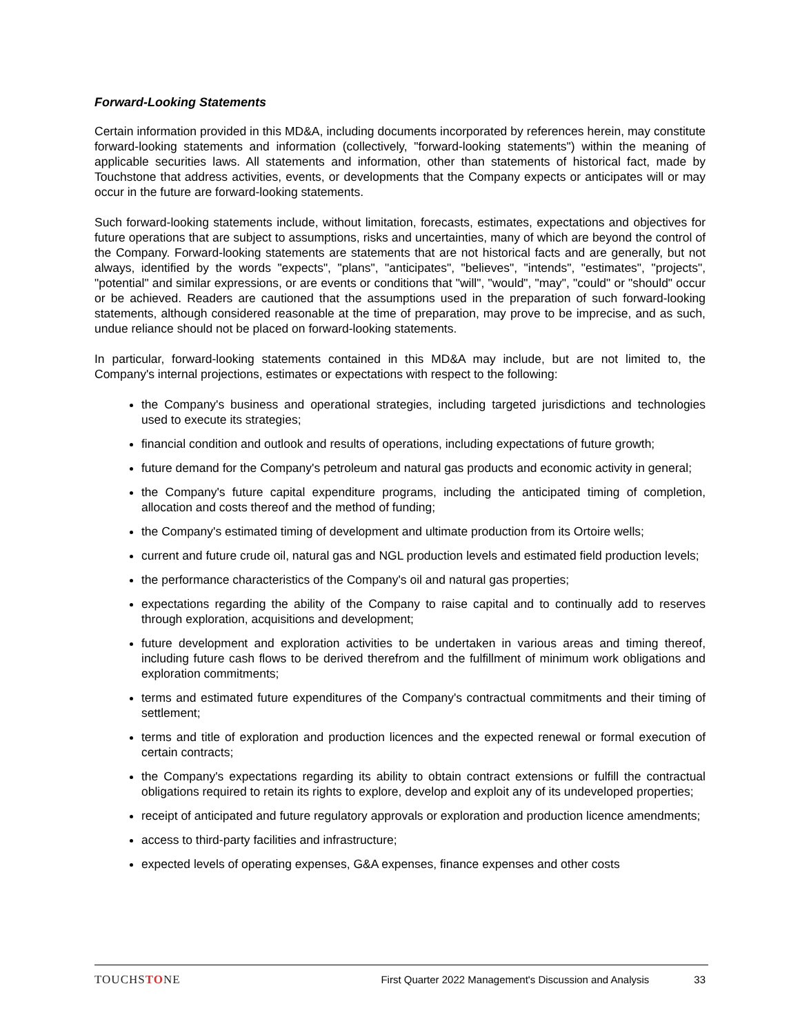Forward-Looking Statements
Certain information provided in this MD&A, including documents incorporated by references herein, may constitute forward-looking statements and information (collectively, "forward-looking statements") within the meaning of applicable securities laws. All statements and information, other than statements of historical fact, made by Touchstone that address activities, events, or developments that the Company expects or anticipates will or may occur in the future are forward-looking statements.
Such forward-looking statements include, without limitation, forecasts, estimates, expectations and objectives for future operations that are subject to assumptions, risks and uncertainties, many of which are beyond the control of the Company. Forward-looking statements are statements that are not historical facts and are generally, but not always, identified by the words "expects", "plans", "anticipates", "believes", "intends", "estimates", "projects", "potential" and similar expressions, or are events or conditions that "will", "would", "may", "could" or "should" occur or be achieved. Readers are cautioned that the assumptions used in the preparation of such forward-looking statements, although considered reasonable at the time of preparation, may prove to be imprecise, and as such, undue reliance should not be placed on forward-looking statements.
In particular, forward-looking statements contained in this MD&A may include, but are not limited to, the Company's internal projections, estimates or expectations with respect to the following:
the Company's business and operational strategies, including targeted jurisdictions and technologies used to execute its strategies;
financial condition and outlook and results of operations, including expectations of future growth;
future demand for the Company's petroleum and natural gas products and economic activity in general;
the Company's future capital expenditure programs, including the anticipated timing of completion, allocation and costs thereof and the method of funding;
the Company's estimated timing of development and ultimate production from its Ortoire wells;
current and future crude oil, natural gas and NGL production levels and estimated field production levels;
the performance characteristics of the Company's oil and natural gas properties;
expectations regarding the ability of the Company to raise capital and to continually add to reserves through exploration, acquisitions and development;
future development and exploration activities to be undertaken in various areas and timing thereof, including future cash flows to be derived therefrom and the fulfillment of minimum work obligations and exploration commitments;
terms and estimated future expenditures of the Company's contractual commitments and their timing of settlement;
terms and title of exploration and production licences and the expected renewal or formal execution of certain contracts;
the Company's expectations regarding its ability to obtain contract extensions or fulfill the contractual obligations required to retain its rights to explore, develop and exploit any of its undeveloped properties;
receipt of anticipated and future regulatory approvals or exploration and production licence amendments;
access to third-party facilities and infrastructure;
expected levels of operating expenses, G&A expenses, finance expenses and other costs
TOUCHSTONE First Quarter 2022 Management's Discussion and Analysis 33